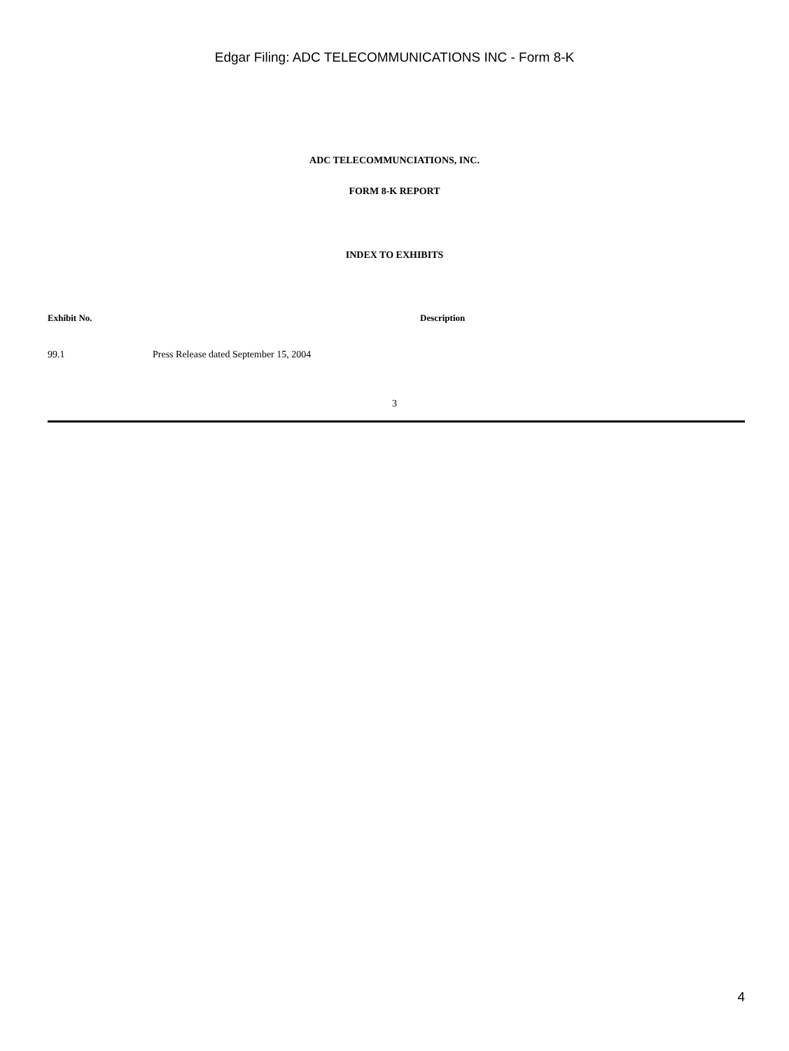Edgar Filing: ADC TELECOMMUNICATIONS INC - Form 8-K
ADC TELECOMMUNCIATIONS, INC.
FORM 8-K REPORT
INDEX TO EXHIBITS
| Exhibit No. | Description |
| --- | --- |
| 99.1 Press Release dated September 15, 2004 | |
3
4